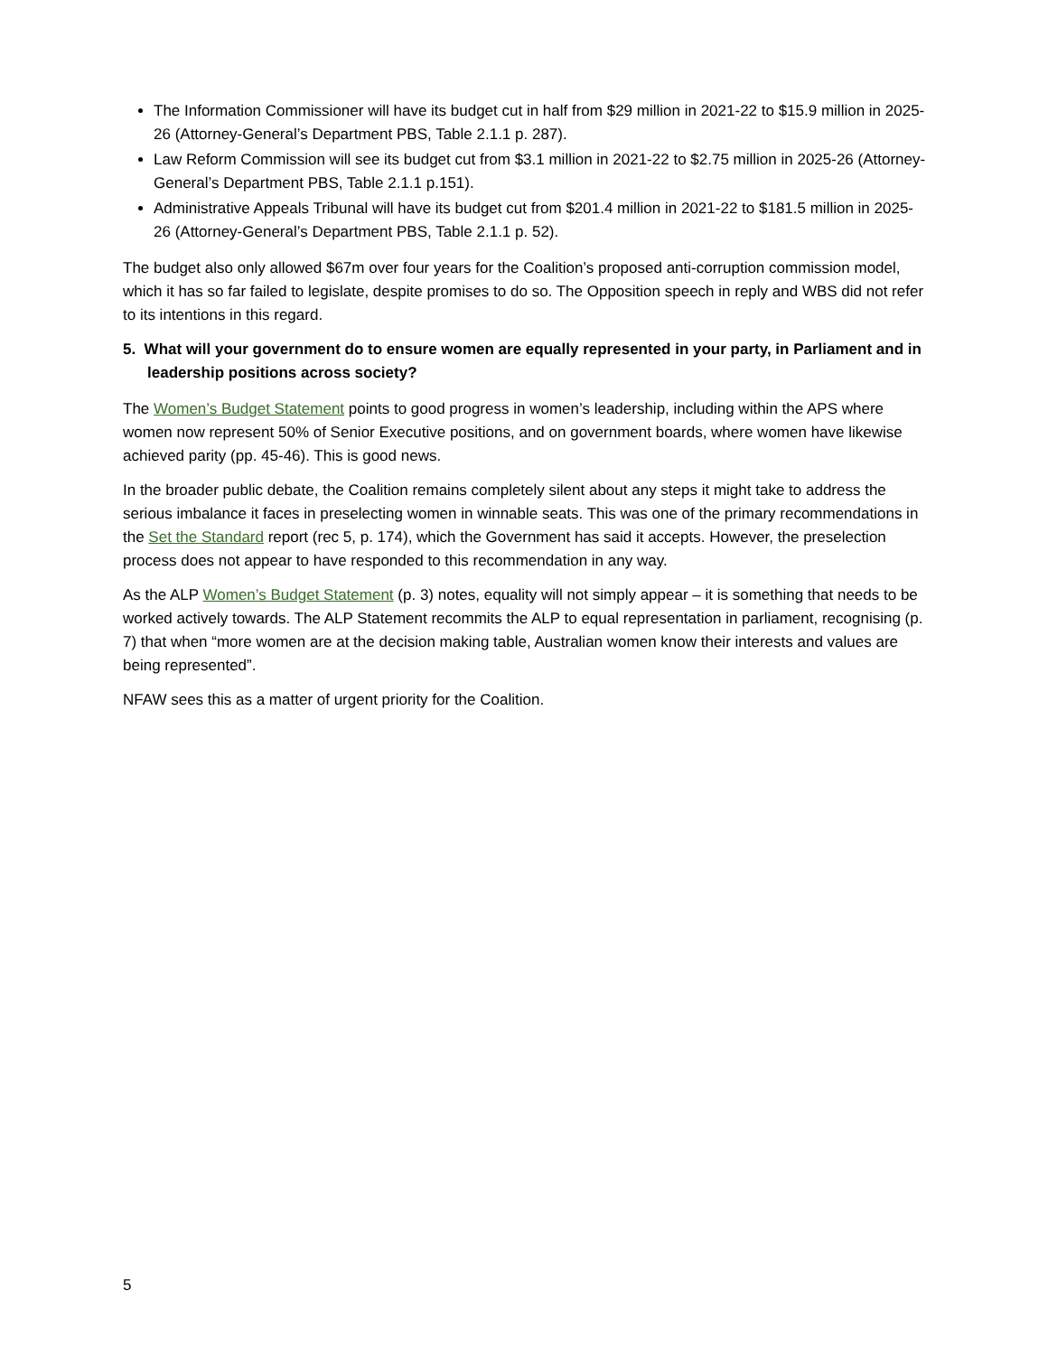The Information Commissioner will have its budget cut in half from $29 million in 2021-22 to $15.9 million in 2025-26 (Attorney-General’s Department PBS, Table 2.1.1 p. 287).
Law Reform Commission will see its budget cut from $3.1 million in 2021-22 to $2.75 million in 2025-26 (Attorney-General’s Department PBS, Table 2.1.1 p.151).
Administrative Appeals Tribunal will have its budget cut from $201.4 million in 2021-22 to $181.5 million in 2025-26 (Attorney-General’s Department PBS, Table 2.1.1 p. 52).
The budget also only allowed $67m over four years for the Coalition’s proposed anti-corruption commission model, which it has so far failed to legislate, despite promises to do so. The Opposition speech in reply and WBS did not refer to its intentions in this regard.
5. What will your government do to ensure women are equally represented in your party, in Parliament and in leadership positions across society?
The Women’s Budget Statement points to good progress in women’s leadership, including within the APS where women now represent 50% of Senior Executive positions, and on government boards, where women have likewise achieved parity (pp. 45-46). This is good news.
In the broader public debate, the Coalition remains completely silent about any steps it might take to address the serious imbalance it faces in preselecting women in winnable seats. This was one of the primary recommendations in the Set the Standard report (rec 5, p. 174), which the Government has said it accepts. However, the preselection process does not appear to have responded to this recommendation in any way.
As the ALP Women’s Budget Statement (p. 3) notes, equality will not simply appear – it is something that needs to be worked actively towards. The ALP Statement recommits the ALP to equal representation in parliament, recognising (p. 7) that when “more women are at the decision making table, Australian women know their interests and values are being represented”.
NFAW sees this as a matter of urgent priority for the Coalition.
5